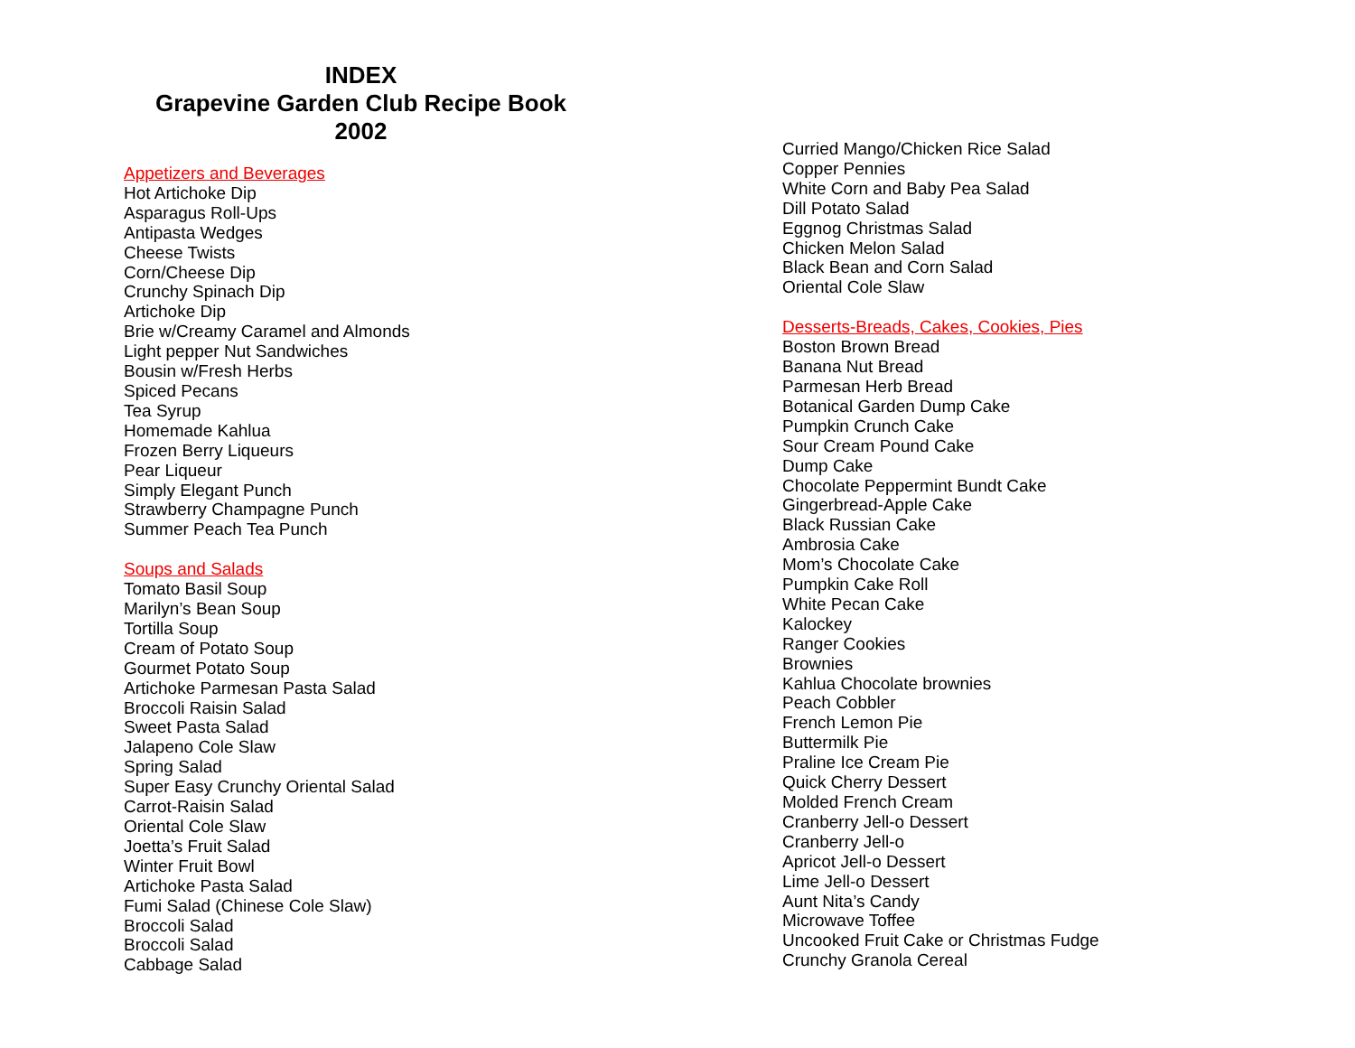INDEX
Grapevine Garden Club Recipe Book
2002
Appetizers and Beverages
Hot Artichoke Dip
Asparagus Roll-Ups
Antipasta Wedges
Cheese Twists
Corn/Cheese Dip
Crunchy Spinach Dip
Artichoke Dip
Brie w/Creamy Caramel and Almonds
Light pepper Nut Sandwiches
Bousin w/Fresh Herbs
Spiced Pecans
Tea Syrup
Homemade Kahlua
Frozen Berry Liqueurs
Pear Liqueur
Simply Elegant Punch
Strawberry Champagne Punch
Summer Peach Tea Punch
Soups and Salads
Tomato Basil Soup
Marilyn’s Bean Soup
Tortilla Soup
Cream of Potato Soup
Gourmet Potato Soup
Artichoke Parmesan Pasta Salad
Broccoli Raisin Salad
Sweet Pasta Salad
Jalapeno Cole Slaw
Spring Salad
Super Easy Crunchy Oriental Salad
Carrot-Raisin Salad
Oriental Cole Slaw
Joetta’s Fruit Salad
Winter Fruit Bowl
Artichoke Pasta Salad
Fumi Salad (Chinese Cole Slaw)
Broccoli Salad
Broccoli Salad
Cabbage Salad
Curried Mango/Chicken Rice Salad
Copper Pennies
White Corn and Baby Pea Salad
Dill Potato Salad
Eggnog Christmas Salad
Chicken Melon Salad
Black Bean and Corn Salad
Oriental Cole Slaw
Desserts-Breads, Cakes, Cookies, Pies
Boston Brown Bread
Banana Nut Bread
Parmesan Herb Bread
Botanical Garden Dump Cake
Pumpkin Crunch Cake
Sour Cream Pound Cake
Dump Cake
Chocolate Peppermint Bundt Cake
Gingerbread-Apple Cake
Black Russian Cake
Ambrosia Cake
Mom’s Chocolate Cake
Pumpkin Cake Roll
White Pecan Cake
Kalockey
Ranger Cookies
Brownies
Kahlua Chocolate brownies
Peach Cobbler
French Lemon Pie
Buttermilk Pie
Praline Ice Cream Pie
Quick Cherry Dessert
Molded French Cream
Cranberry Jell-o Dessert
Cranberry Jell-o
Apricot Jell-o Dessert
Lime Jell-o Dessert
Aunt Nita’s Candy
Microwave Toffee
Uncooked Fruit Cake or Christmas Fudge
Crunchy Granola Cereal